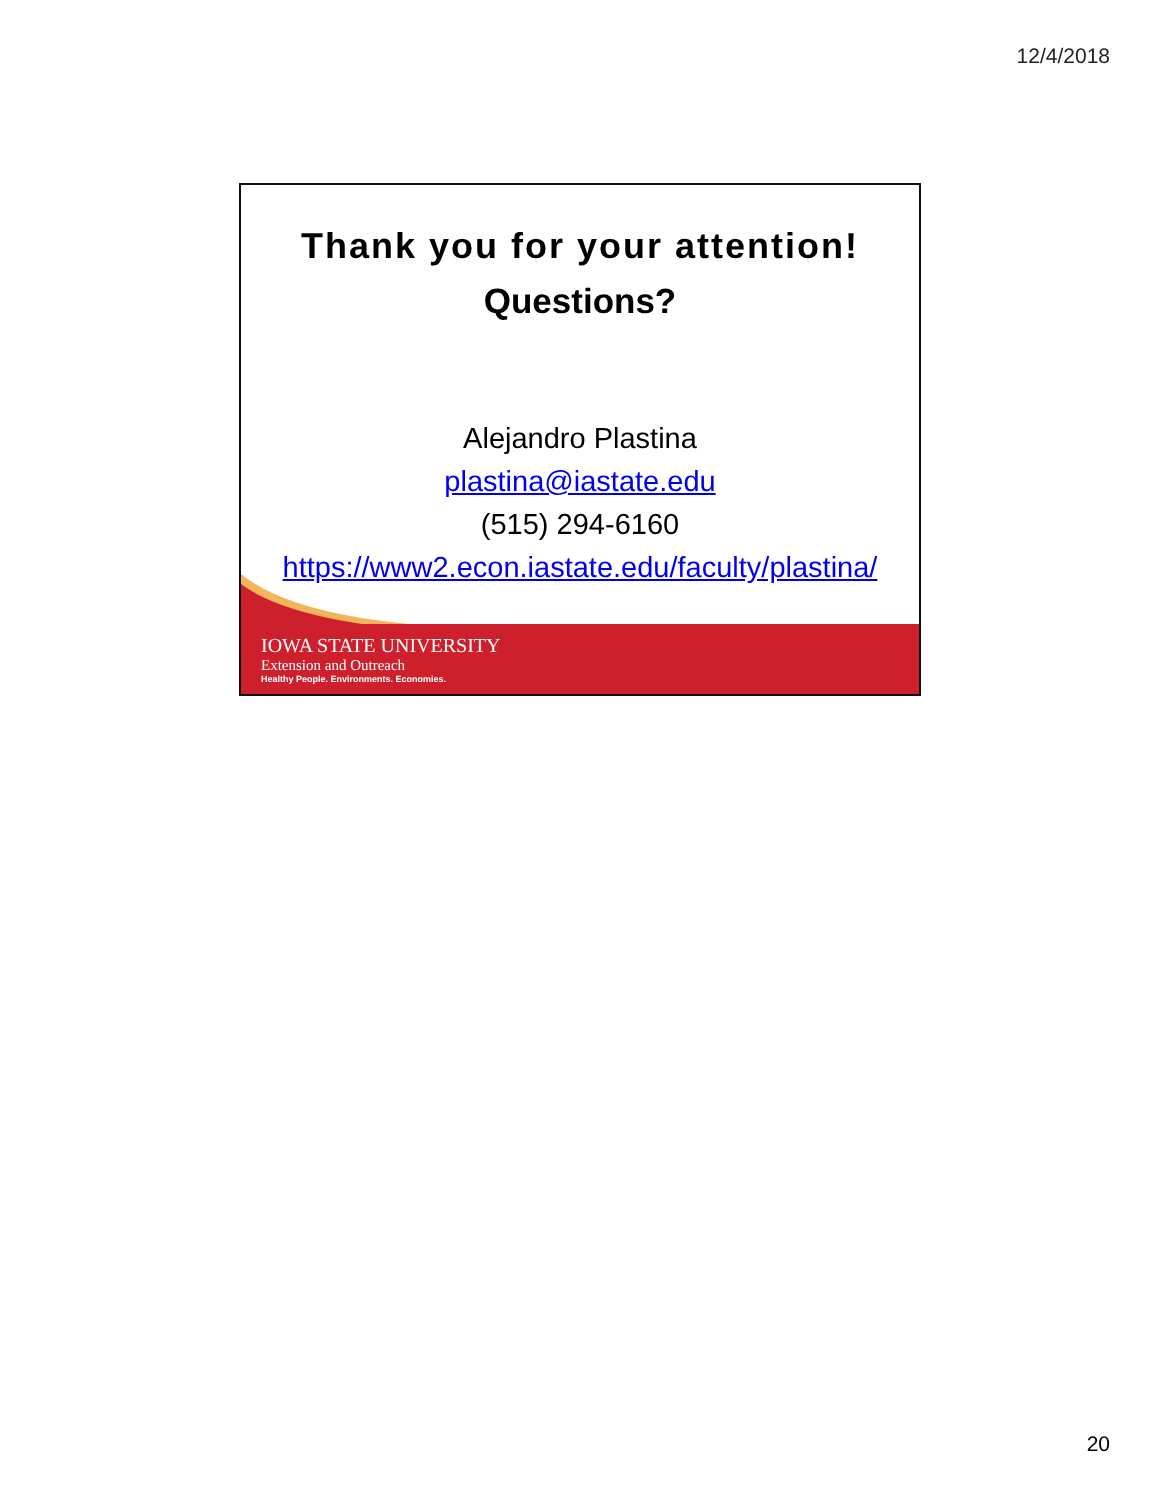12/4/2018
Thank you for your attention!
Questions?
Alejandro Plastina
plastina@iastate.edu
(515) 294-6160
https://www2.econ.iastate.edu/faculty/plastina/
IOWA STATE UNIVERSITY
Extension and Outreach
Healthy People. Environments. Economies.
20